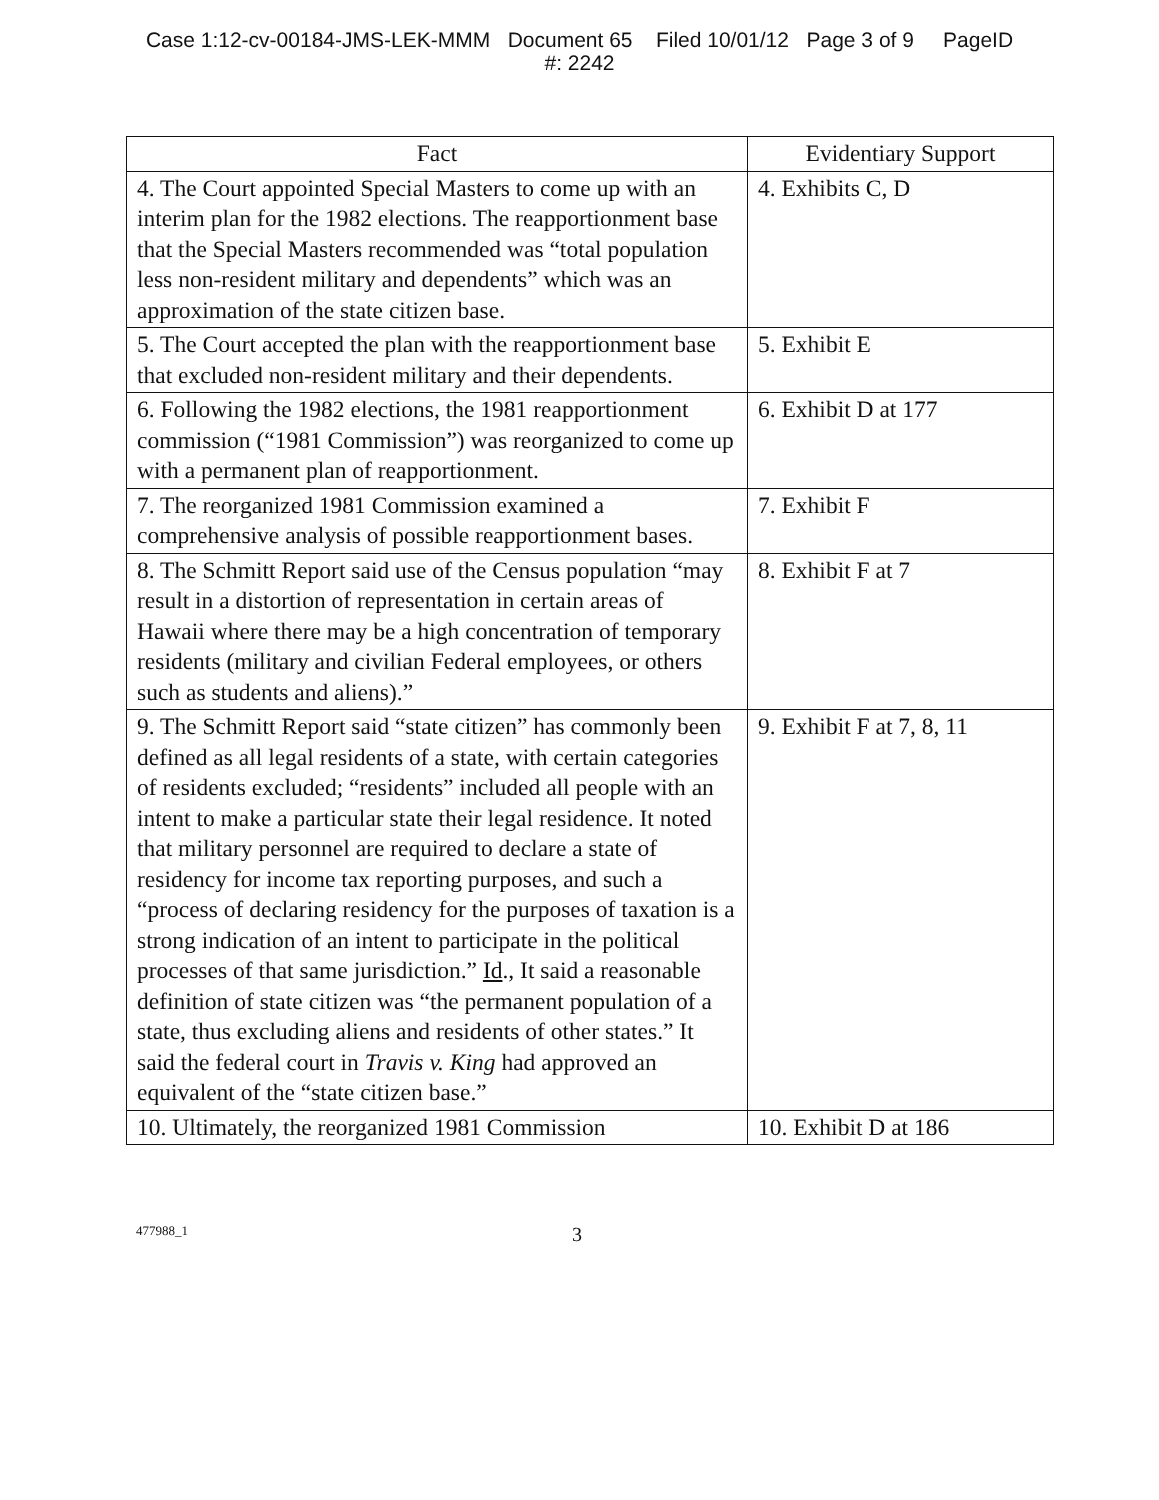Case 1:12-cv-00184-JMS-LEK-MMM Document 65 Filed 10/01/12 Page 3 of 9 PageID
#: 2242
| Fact | Evidentiary Support |
| --- | --- |
| 4. The Court appointed Special Masters to come up with an interim plan for the 1982 elections. The reapportionment base that the Special Masters recommended was “total population less non-resident military and dependents” which was an approximation of the state citizen base. | 4. Exhibits C, D |
| 5. The Court accepted the plan with the reapportionment base that excluded non-resident military and their dependents. | 5. Exhibit E |
| 6. Following the 1982 elections, the 1981 reapportionment commission (“1981 Commission”) was reorganized to come up with a permanent plan of reapportionment. | 6. Exhibit D at 177 |
| 7. The reorganized 1981 Commission examined a comprehensive analysis of possible reapportionment bases. | 7. Exhibit F |
| 8. The Schmitt Report said use of the Census population “may result in a distortion of representation in certain areas of Hawaii where there may be a high concentration of temporary residents (military and civilian Federal employees, or others such as students and aliens).” | 8. Exhibit F at 7 |
| 9. The Schmitt Report said “state citizen” has commonly been defined as all legal residents of a state, with certain categories of residents excluded; “residents” included all people with an intent to make a particular state their legal residence. It noted that military personnel are required to declare a state of residency for income tax reporting purposes, and such a “process of declaring residency for the purposes of taxation is a strong indication of an intent to participate in the political processes of that same jurisdiction.” Id ., It said a reasonable definition of state citizen was “the permanent population of a state, thus excluding aliens and residents of other states.” It said the federal court in Travis v. King had approved an equivalent of the “state citizen base.” | 9. Exhibit F at 7, 8, 11 |
| 10. Ultimately, the reorganized 1981 Commission | 10. Exhibit D at 186 |
477988_1 3